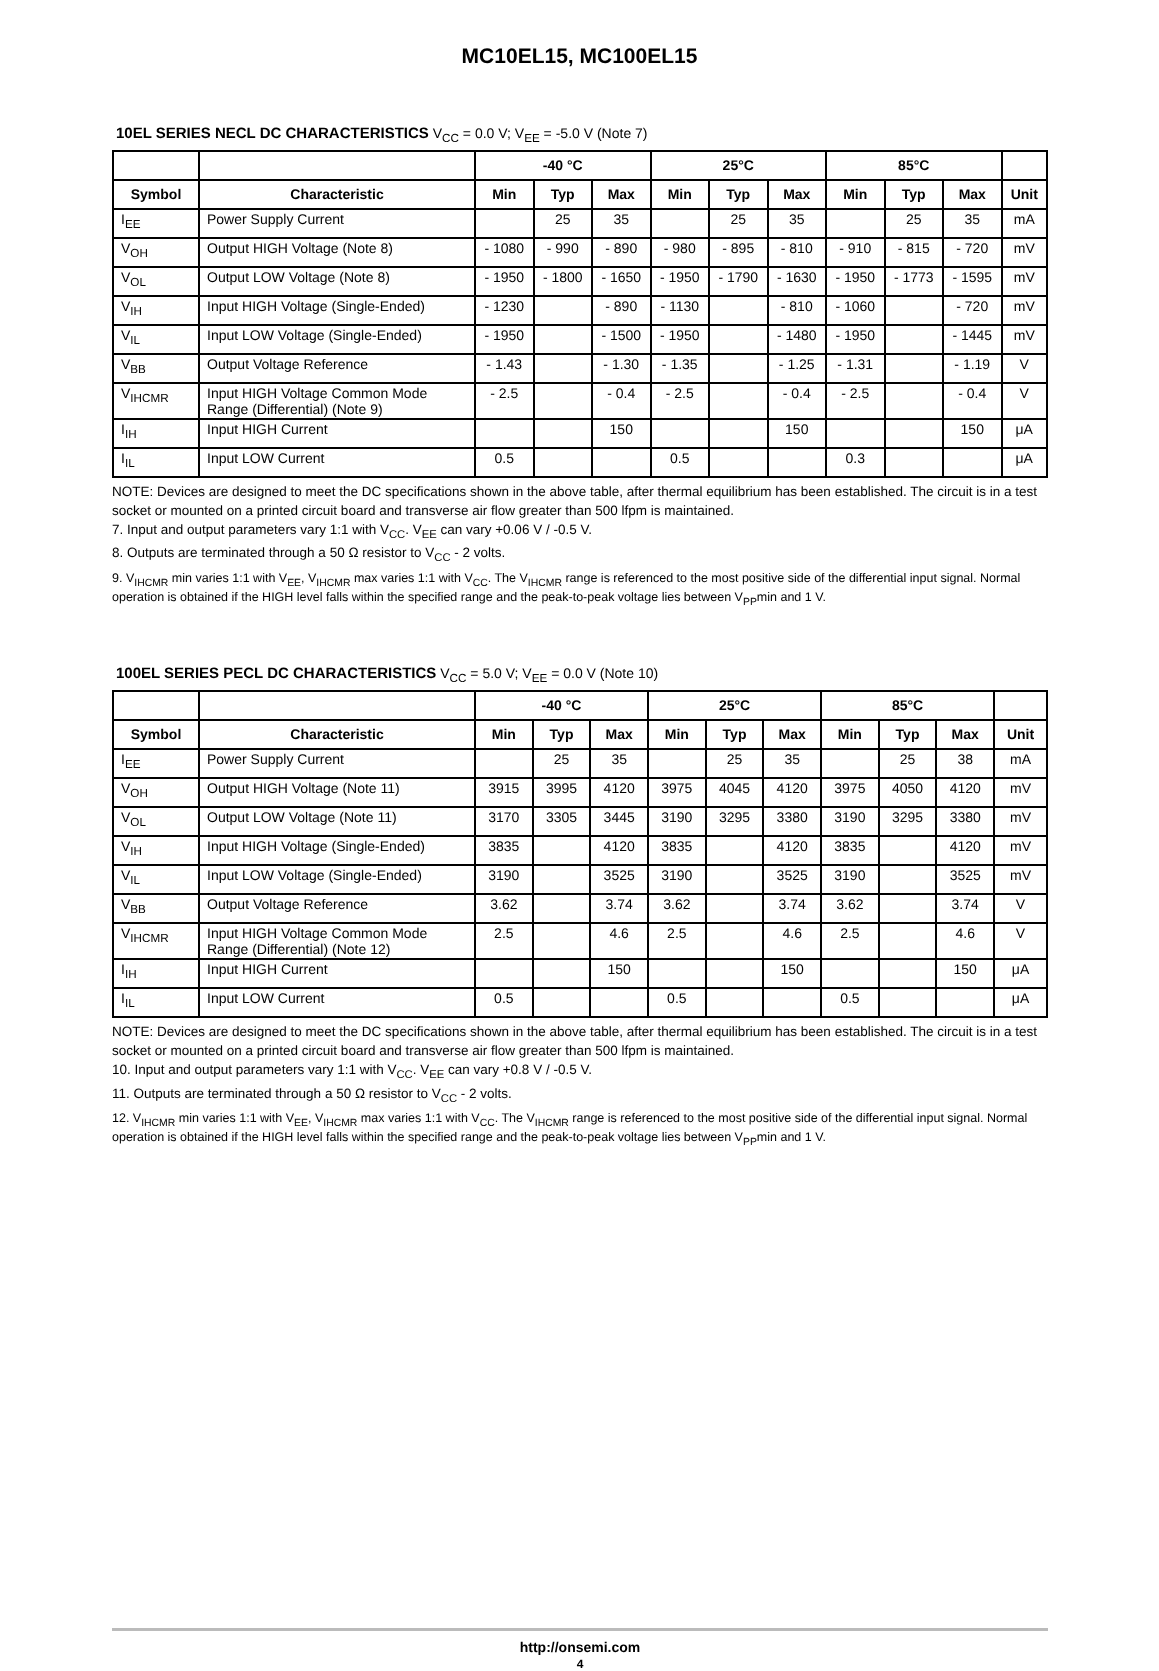MC10EL15, MC100EL15
10EL SERIES NECL DC CHARACTERISTICS V<sub>CC</sub> = 0.0 V; V<sub>EE</sub> = -5.0 V (Note 7)
| | | -40 °C | | | 25°C | | | 85°C | | | |
| --- | --- | --- | --- | --- | --- | --- | --- | --- | --- | --- | --- |
| Symbol | Characteristic | Min | Typ | Max | Min | Typ | Max | Min | Typ | Max | Unit |
| I<sub>EE</sub> | Power Supply Current | | 25 | 35 | | 25 | 35 | | 25 | 35 | mA |
| V<sub>OH</sub> | Output HIGH Voltage (Note 8) | - 1080 | - 990 | - 890 | - 980 | - 895 | - 810 | - 910 | - 815 | - 720 | mV |
| V<sub>OL</sub> | Output LOW Voltage (Note 8) | - 1950 | - 1800 | - 1650 | - 1950 | - 1790 | - 1630 | - 1950 | - 1773 | - 1595 | mV |
| V<sub>IH</sub> | Input HIGH Voltage (Single-Ended) | - 1230 | | - 890 | - 1130 | | - 810 | - 1060 | | - 720 | mV |
| V<sub>IL</sub> | Input LOW Voltage (Single-Ended) | - 1950 | | - 1500 | - 1950 | | - 1480 | - 1950 | | - 1445 | mV |
| V<sub>BB</sub> | Output Voltage Reference | - 1.43 | | - 1.30 | - 1.35 | | - 1.25 | - 1.31 | | - 1.19 | V |
| V<sub>IHCMR</sub> | Input HIGH Voltage Common Mode Range (Differential) (Note 9) | - 2.5 | | - 0.4 | - 2.5 | | - 0.4 | - 2.5 | | - 0.4 | V |
| I<sub>IH</sub> | Input HIGH Current | | | 150 | | | 150 | | | 150 | μA |
| I<sub>IL</sub> | Input LOW Current | 0.5 | | | 0.5 | | | 0.3 | | | μA |
NOTE: Devices are designed to meet the DC specifications shown in the above table, after thermal equilibrium has been established. The circuit is in a test socket or mounted on a printed circuit board and transverse air flow greater than 500 lfpm is maintained.
7. Input and output parameters vary 1:1 with V<sub>CC</sub>. V<sub>EE</sub> can vary +0.06 V / -0.5 V.
8. Outputs are terminated through a 50 Ω resistor to V<sub>CC</sub> - 2 volts.
9. V<sub>IHCMR</sub> min varies 1:1 with V<sub>EE</sub>, V<sub>IHCMR</sub> max varies 1:1 with V<sub>CC</sub>. The V<sub>IHCMR</sub> range is referenced to the most positive side of the differential input signal. Normal operation is obtained if the HIGH level falls within the specified range and the peak-to-peak voltage lies between V<sub>PP</sub>min and 1 V.
100EL SERIES PECL DC CHARACTERISTICS V<sub>CC</sub> = 5.0 V; V<sub>EE</sub> = 0.0 V (Note 10)
| | | -40 °C | | | 25°C | | | 85°C | | | |
| --- | --- | --- | --- | --- | --- | --- | --- | --- | --- | --- | --- |
| Symbol | Characteristic | Min | Typ | Max | Min | Typ | Max | Min | Typ | Max | Unit |
| I<sub>EE</sub> | Power Supply Current | | 25 | 35 | | 25 | 35 | | 25 | 38 | mA |
| V<sub>OH</sub> | Output HIGH Voltage (Note 11) | 3915 | 3995 | 4120 | 3975 | 4045 | 4120 | 3975 | 4050 | 4120 | mV |
| V<sub>OL</sub> | Output LOW Voltage (Note 11) | 3170 | 3305 | 3445 | 3190 | 3295 | 3380 | 3190 | 3295 | 3380 | mV |
| V<sub>IH</sub> | Input HIGH Voltage (Single-Ended) | 3835 | | 4120 | 3835 | | 4120 | 3835 | | 4120 | mV |
| V<sub>IL</sub> | Input LOW Voltage (Single-Ended) | 3190 | | 3525 | 3190 | | 3525 | 3190 | | 3525 | mV |
| V<sub>BB</sub> | Output Voltage Reference | 3.62 | | 3.74 | 3.62 | | 3.74 | 3.62 | | 3.74 | V |
| V<sub>IHCMR</sub> | Input HIGH Voltage Common Mode Range (Differential) (Note 12) | 2.5 | | 4.6 | 2.5 | | 4.6 | 2.5 | | 4.6 | V |
| I<sub>IH</sub> | Input HIGH Current | | | 150 | | | 150 | | | 150 | μA |
| I<sub>IL</sub> | Input LOW Current | 0.5 | | | 0.5 | | | 0.5 | | | μA |
NOTE: Devices are designed to meet the DC specifications shown in the above table, after thermal equilibrium has been established. The circuit is in a test socket or mounted on a printed circuit board and transverse air flow greater than 500 lfpm is maintained.
10. Input and output parameters vary 1:1 with V<sub>CC</sub>. V<sub>EE</sub> can vary +0.8 V / -0.5 V.
11. Outputs are terminated through a 50 Ω resistor to V<sub>CC</sub> - 2 volts.
12. V<sub>IHCMR</sub> min varies 1:1 with V<sub>EE</sub>, V<sub>IHCMR</sub> max varies 1:1 with V<sub>CC</sub>. The V<sub>IHCMR</sub> range is referenced to the most positive side of the differential input signal. Normal operation is obtained if the HIGH level falls within the specified range and the peak-to-peak voltage lies between V<sub>PP</sub>min and 1 V.
http://onsemi.com
4